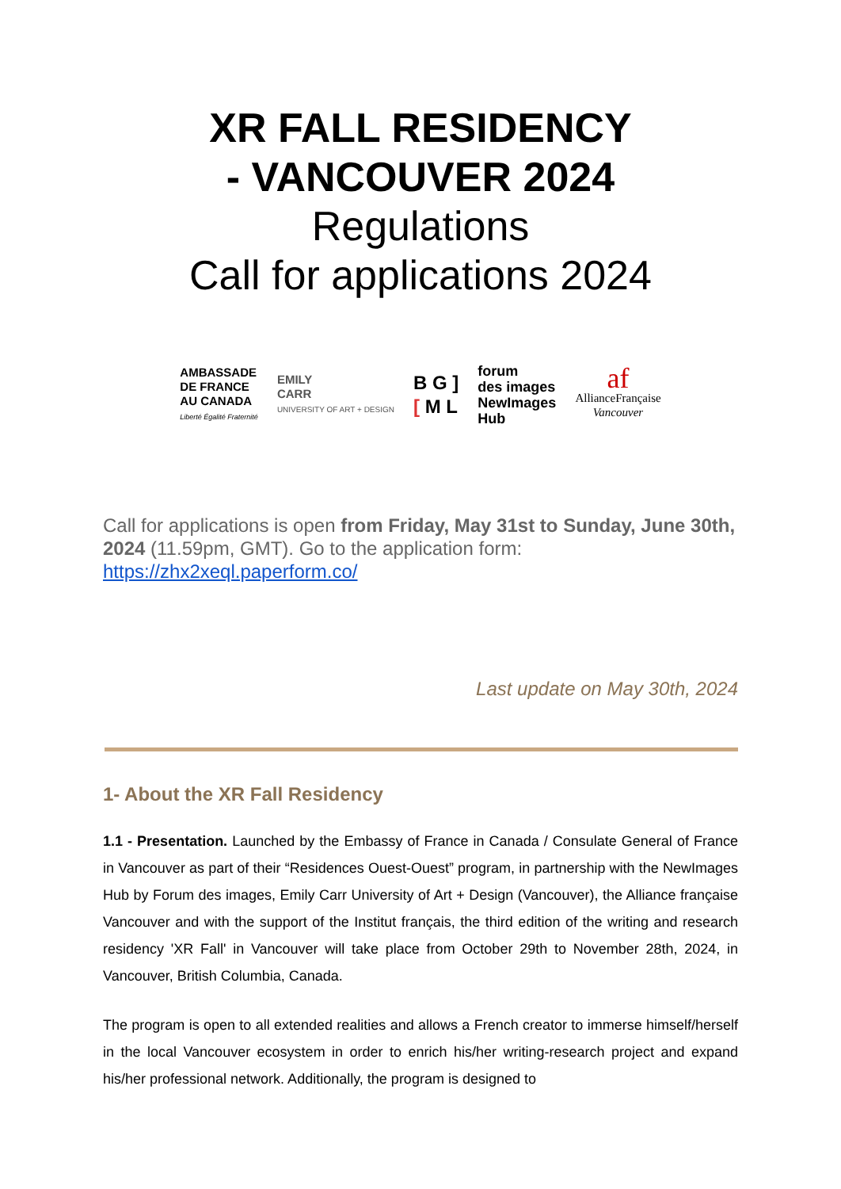XR FALL RESIDENCY
- VANCOUVER 2024
Regulations
Call for applications 2024
AMBASSADE
DE FRANCE
AU CANADA
Liberté Égalité Fraternité
EMILY
CARR
UNIVERSITY OF ART + DESIGN
B G ]
[ M L
forum
des images
NewImages
Hub
af
AllianceFrançaise
Vancouver
Call for applications is open from Friday, May 31st to Sunday, June 30th, 2024 (11.59pm, GMT). Go to the application form: https://zhx2xeql.paperform.co/
Last update on May 30th, 2024
1- About the XR Fall Residency
1.1 - Presentation. Launched by the Embassy of France in Canada / Consulate General of France in Vancouver as part of their “Residences Ouest-Ouest” program, in partnership with the NewImages Hub by Forum des images, Emily Carr University of Art + Design (Vancouver), the Alliance française Vancouver and with the support of the Institut français, the third edition of the writing and research residency 'XR Fall' in Vancouver will take place from October 29th to November 28th, 2024, in Vancouver, British Columbia, Canada.
The program is open to all extended realities and allows a French creator to immerse himself/herself in the local Vancouver ecosystem in order to enrich his/her writing-research project and expand his/her professional network. Additionally, the program is designed to